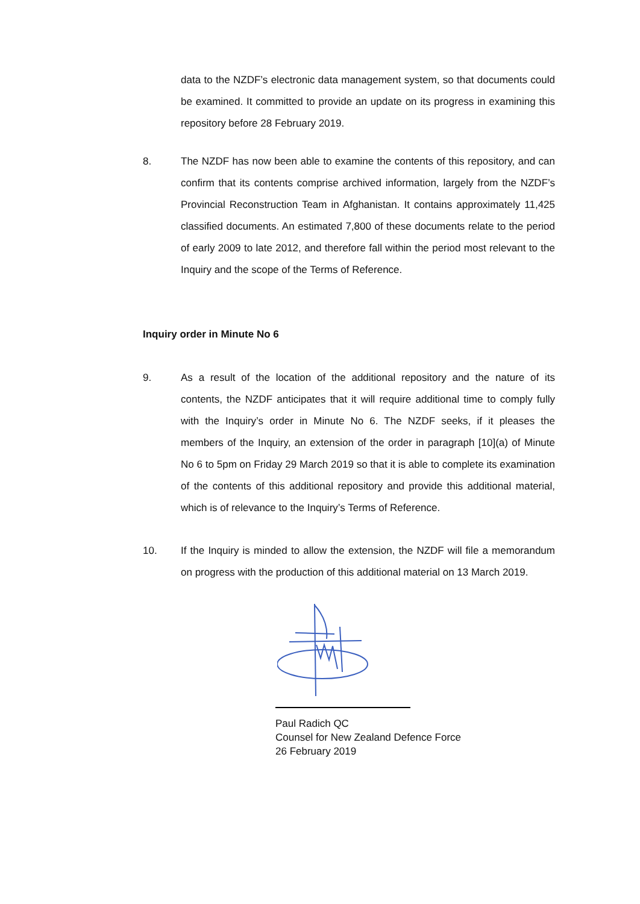data to the NZDF’s electronic data management system, so that documents could be examined. It committed to provide an update on its progress in examining this repository before 28 February 2019.
8. The NZDF has now been able to examine the contents of this repository, and can confirm that its contents comprise archived information, largely from the NZDF’s Provincial Reconstruction Team in Afghanistan. It contains approximately 11,425 classified documents. An estimated 7,800 of these documents relate to the period of early 2009 to late 2012, and therefore fall within the period most relevant to the Inquiry and the scope of the Terms of Reference.
Inquiry order in Minute No 6
9. As a result of the location of the additional repository and the nature of its contents, the NZDF anticipates that it will require additional time to comply fully with the Inquiry’s order in Minute No 6. The NZDF seeks, if it pleases the members of the Inquiry, an extension of the order in paragraph [10](a) of Minute No 6 to 5pm on Friday 29 March 2019 so that it is able to complete its examination of the contents of this additional repository and provide this additional material, which is of relevance to the Inquiry’s Terms of Reference.
10. If the Inquiry is minded to allow the extension, the NZDF will file a memorandum on progress with the production of this additional material on 13 March 2019.
Paul Radich QC
Counsel for New Zealand Defence Force
26 February 2019